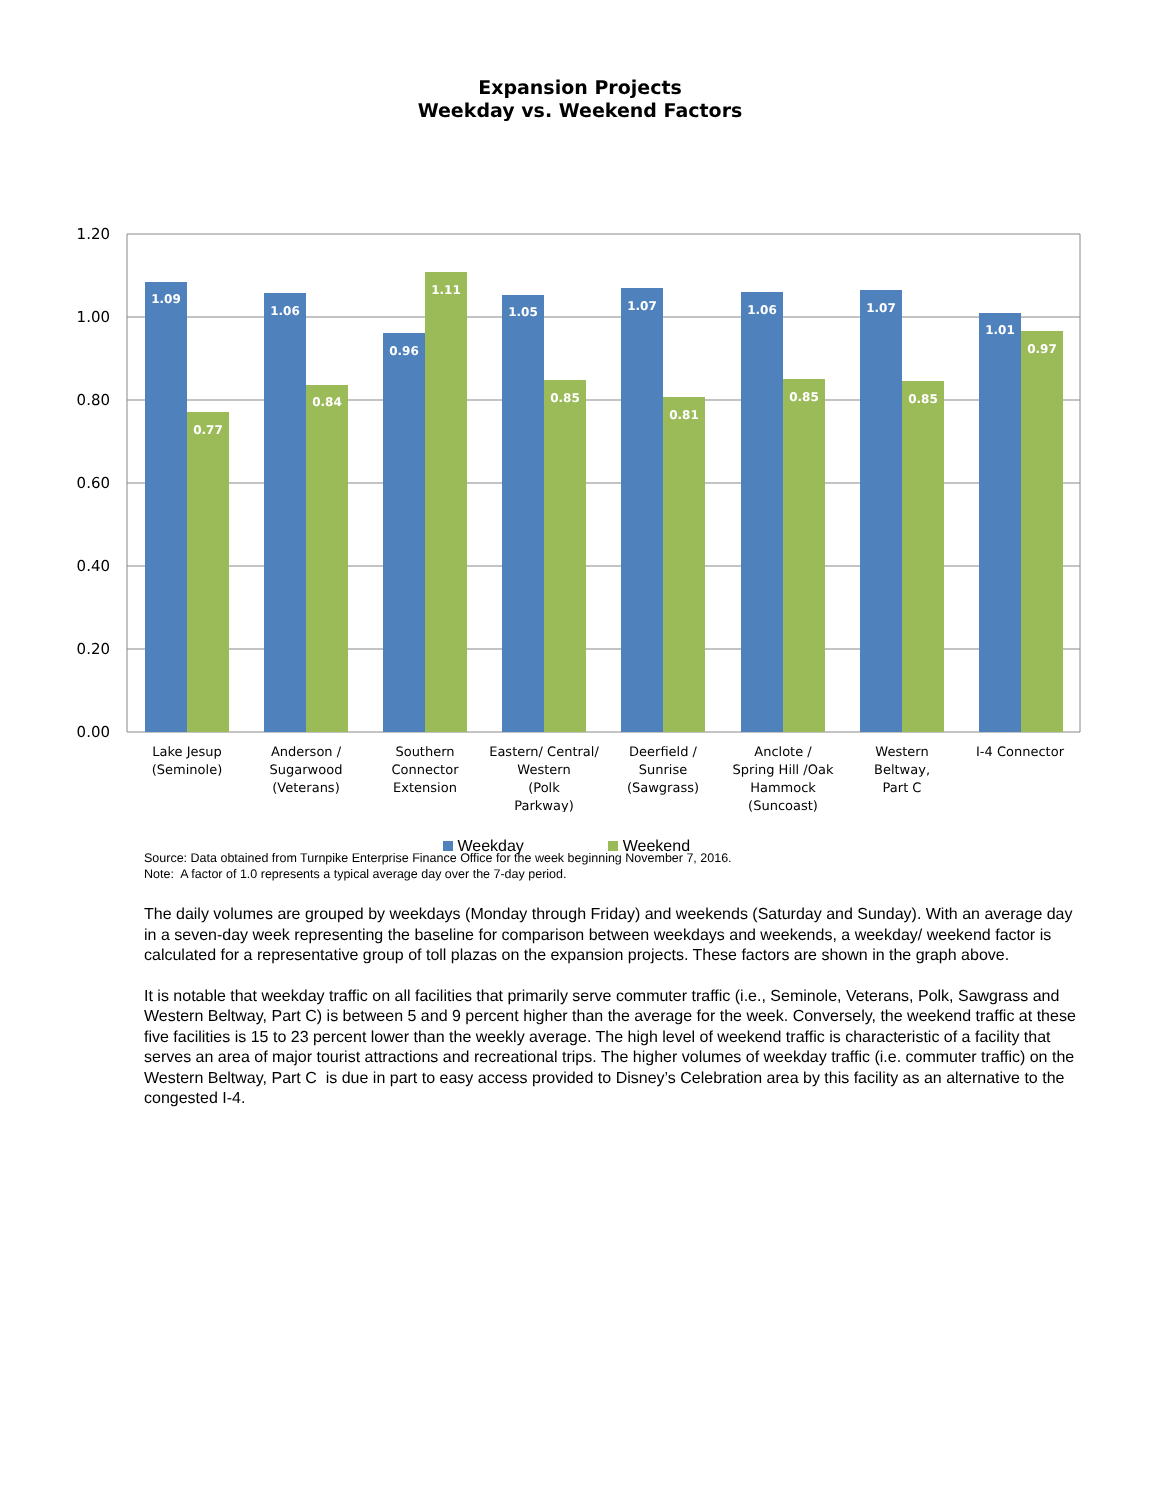Expansion Projects
Weekday vs. Weekend Factors
1.20
1.00
0.80
0.60
0.40
0.20
0.00
1.09
0.77
1.06
0.84
0.96
1.11
1.05
0.85
1.07
0.81
1.06
0.85
1.07
0.85
1.01
0.97
Lake Jesup
(Seminole)
Anderson /
Sugarwood
(Veterans)
Southern
Connector
Extension
Eastern/ Central/
Western
(Polk
Parkway)
Deerfield /
Sunrise
(Sawgrass)
Anclote /
Spring Hill /Oak
Hammock
(Suncoast)
Western
Beltway,
Part C
I-4 Connector
Weekday Weekend
Source: Data obtained from Turnpike Enterprise Finance Office for the week beginning November 7, 2016.
Note: A factor of 1.0 represents a typical average day over the 7-day period.
The daily volumes are grouped by weekdays (Monday through Friday) and weekends (Saturday and Sunday). With an average day in a seven-day week representing the baseline for comparison between weekdays and weekends, a weekday/ weekend factor is calculated for a representative group of toll plazas on the expansion projects. These factors are shown in the graph above.
It is notable that weekday traffic on all facilities that primarily serve commuter traffic (i.e., Seminole, Veterans, Polk, Sawgrass and Western Beltway, Part C) is between 5 and 9 percent higher than the average for the week. Conversely, the weekend traffic at these five facilities is 15 to 23 percent lower than the weekly average. The high level of weekend traffic is characteristic of a facility that serves an area of major tourist attractions and recreational trips. The higher volumes of weekday traffic (i.e. commuter traffic) on the Western Beltway, Part C is due in part to easy access provided to Disney’s Celebration area by this facility as an alternative to the congested I-4.